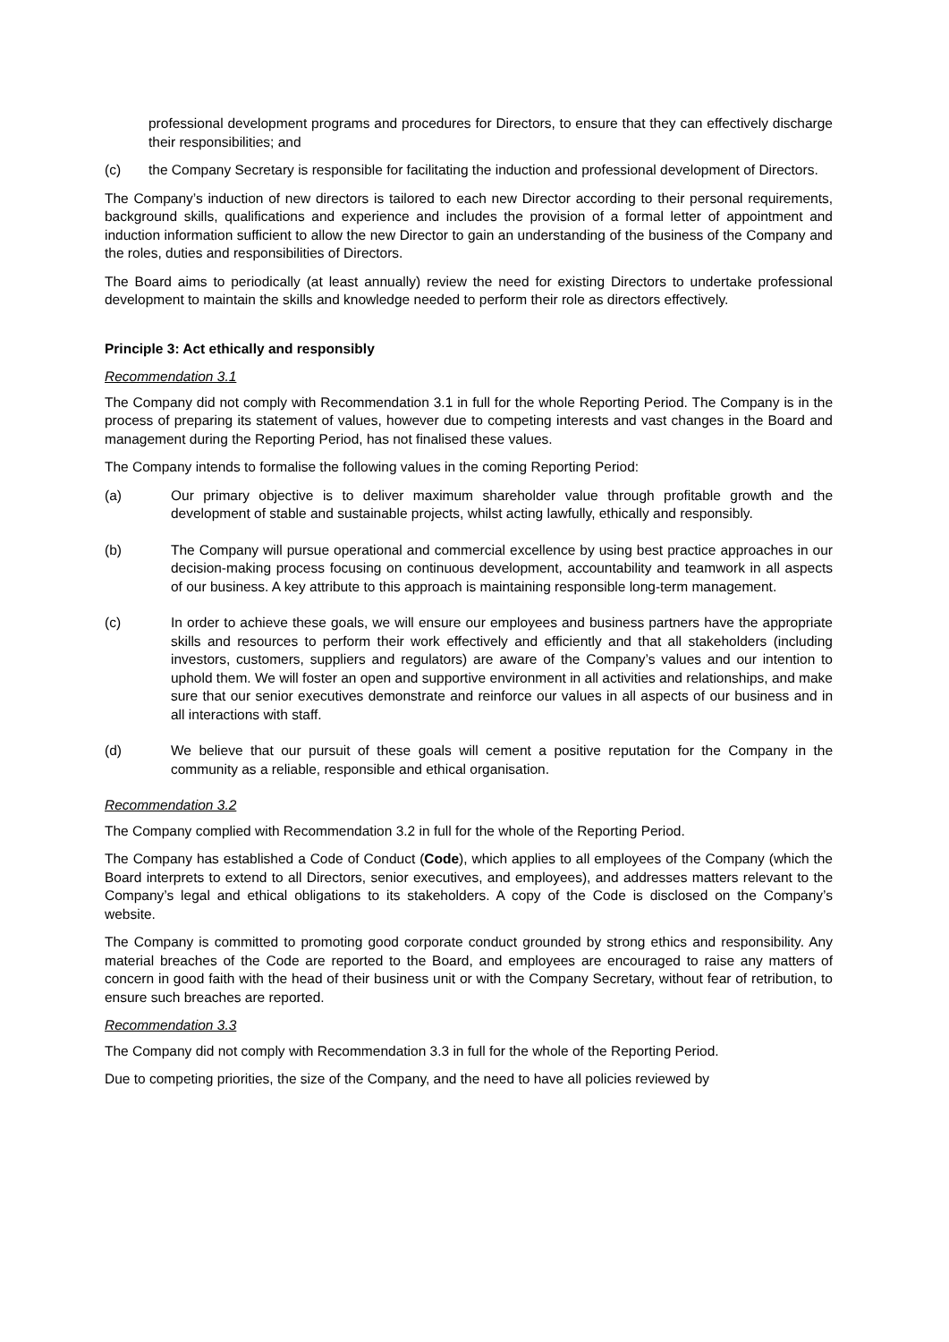professional development programs and procedures for Directors, to ensure that they can effectively discharge their responsibilities; and
(c) the Company Secretary is responsible for facilitating the induction and professional development of Directors.
The Company’s induction of new directors is tailored to each new Director according to their personal requirements, background skills, qualifications and experience and includes the provision of a formal letter of appointment and induction information sufficient to allow the new Director to gain an understanding of the business of the Company and the roles, duties and responsibilities of Directors.
The Board aims to periodically (at least annually) review the need for existing Directors to undertake professional development to maintain the skills and knowledge needed to perform their role as directors effectively.
Principle 3: Act ethically and responsibly
Recommendation 3.1
The Company did not comply with Recommendation 3.1 in full for the whole Reporting Period. The Company is in the process of preparing its statement of values, however due to competing interests and vast changes in the Board and management during the Reporting Period, has not finalised these values.
The Company intends to formalise the following values in the coming Reporting Period:
(a) Our primary objective is to deliver maximum shareholder value through profitable growth and the development of stable and sustainable projects, whilst acting lawfully, ethically and responsibly.
(b) The Company will pursue operational and commercial excellence by using best practice approaches in our decision-making process focusing on continuous development, accountability and teamwork in all aspects of our business. A key attribute to this approach is maintaining responsible long-term management.
(c) In order to achieve these goals, we will ensure our employees and business partners have the appropriate skills and resources to perform their work effectively and efficiently and that all stakeholders (including investors, customers, suppliers and regulators) are aware of the Company’s values and our intention to uphold them. We will foster an open and supportive environment in all activities and relationships, and make sure that our senior executives demonstrate and reinforce our values in all aspects of our business and in all interactions with staff.
(d) We believe that our pursuit of these goals will cement a positive reputation for the Company in the community as a reliable, responsible and ethical organisation.
Recommendation 3.2
The Company complied with Recommendation 3.2 in full for the whole of the Reporting Period.
The Company has established a Code of Conduct (Code), which applies to all employees of the Company (which the Board interprets to extend to all Directors, senior executives, and employees), and addresses matters relevant to the Company’s legal and ethical obligations to its stakeholders. A copy of the Code is disclosed on the Company’s website.
The Company is committed to promoting good corporate conduct grounded by strong ethics and responsibility. Any material breaches of the Code are reported to the Board, and employees are encouraged to raise any matters of concern in good faith with the head of their business unit or with the Company Secretary, without fear of retribution, to ensure such breaches are reported.
Recommendation 3.3
The Company did not comply with Recommendation 3.3 in full for the whole of the Reporting Period.
Due to competing priorities, the size of the Company, and the need to have all policies reviewed by